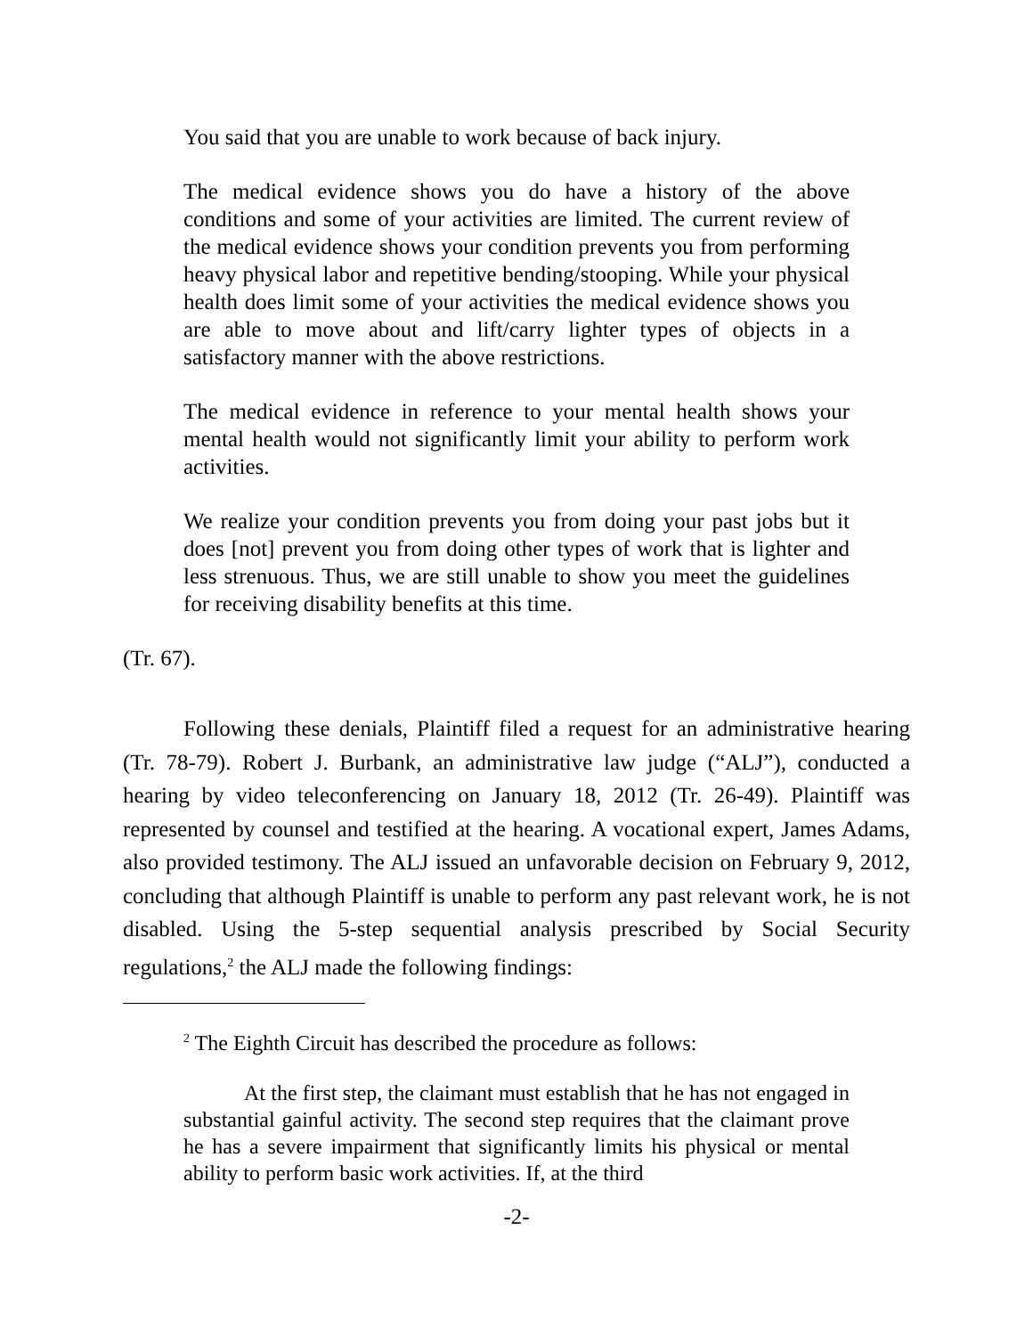You said that you are unable to work because of back injury.
The medical evidence shows you do have a history of the above conditions and some of your activities are limited. The current review of the medical evidence shows your condition prevents you from performing heavy physical labor and repetitive bending/stooping. While your physical health does limit some of your activities the medical evidence shows you are able to move about and lift/carry lighter types of objects in a satisfactory manner with the above restrictions.
The medical evidence in reference to your mental health shows your mental health would not significantly limit your ability to perform work activities.
We realize your condition prevents you from doing your past jobs but it does [not] prevent you from doing other types of work that is lighter and less strenuous. Thus, we are still unable to show you meet the guidelines for receiving disability benefits at this time.
(Tr. 67).
Following these denials, Plaintiff filed a request for an administrative hearing (Tr. 78-79). Robert J. Burbank, an administrative law judge (“ALJ”), conducted a hearing by video teleconferencing on January 18, 2012 (Tr. 26-49). Plaintiff was represented by counsel and testified at the hearing. A vocational expert, James Adams, also provided testimony. The ALJ issued an unfavorable decision on February 9, 2012, concluding that although Plaintiff is unable to perform any past relevant work, he is not disabled. Using the 5-step sequential analysis prescribed by Social Security regulations,<sup>2</sup> the ALJ made the following findings:
<sup>2</sup> The Eighth Circuit has described the procedure as follows:
At the first step, the claimant must establish that he has not engaged in substantial gainful activity. The second step requires that the claimant prove he has a severe impairment that significantly limits his physical or mental ability to perform basic work activities. If, at the third
-2-